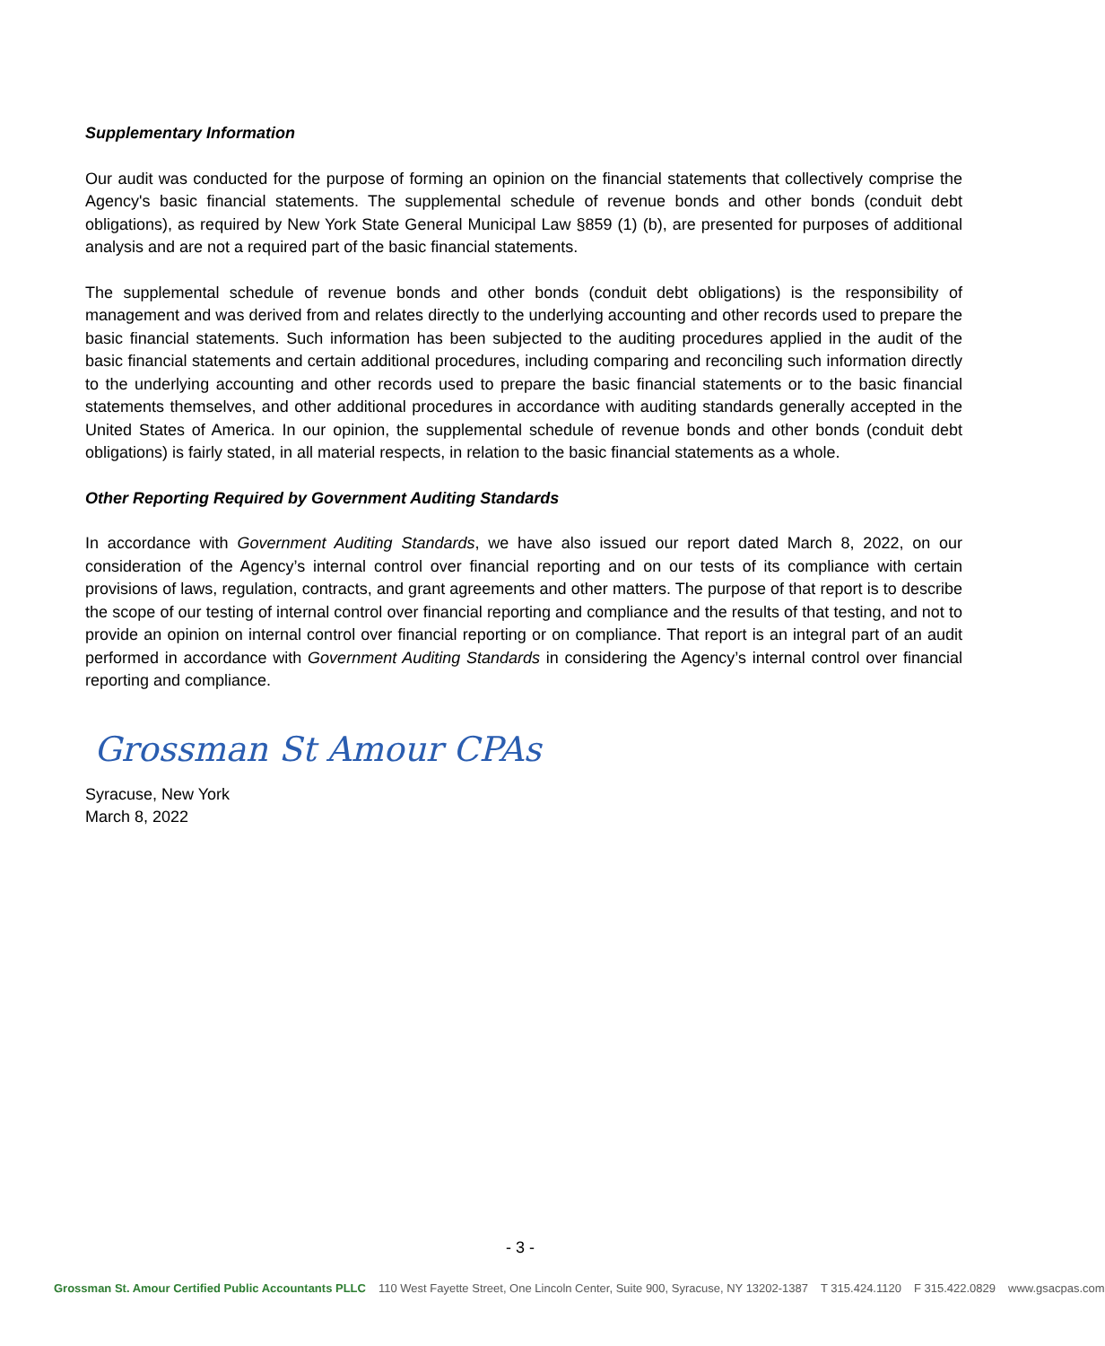Supplementary Information
Our audit was conducted for the purpose of forming an opinion on the financial statements that collectively comprise the Agency's basic financial statements. The supplemental schedule of revenue bonds and other bonds (conduit debt obligations), as required by New York State General Municipal Law §859 (1) (b), are presented for purposes of additional analysis and are not a required part of the basic financial statements.
The supplemental schedule of revenue bonds and other bonds (conduit debt obligations) is the responsibility of management and was derived from and relates directly to the underlying accounting and other records used to prepare the basic financial statements. Such information has been subjected to the auditing procedures applied in the audit of the basic financial statements and certain additional procedures, including comparing and reconciling such information directly to the underlying accounting and other records used to prepare the basic financial statements or to the basic financial statements themselves, and other additional procedures in accordance with auditing standards generally accepted in the United States of America. In our opinion, the supplemental schedule of revenue bonds and other bonds (conduit debt obligations) is fairly stated, in all material respects, in relation to the basic financial statements as a whole.
Other Reporting Required by Government Auditing Standards
In accordance with Government Auditing Standards, we have also issued our report dated March 8, 2022, on our consideration of the Agency’s internal control over financial reporting and on our tests of its compliance with certain provisions of laws, regulation, contracts, and grant agreements and other matters. The purpose of that report is to describe the scope of our testing of internal control over financial reporting and compliance and the results of that testing, and not to provide an opinion on internal control over financial reporting or on compliance. That report is an integral part of an audit performed in accordance with Government Auditing Standards in considering the Agency’s internal control over financial reporting and compliance.
Grossman St Amour CPAs
Syracuse, New York
March 8, 2022
- 3 -
Grossman St. Amour Certified Public Accountants PLLC 110 West Fayette Street, One Lincoln Center, Suite 900, Syracuse, NY 13202-1387 T 315.424.1120 F 315.422.0829 www.gsacpas.com